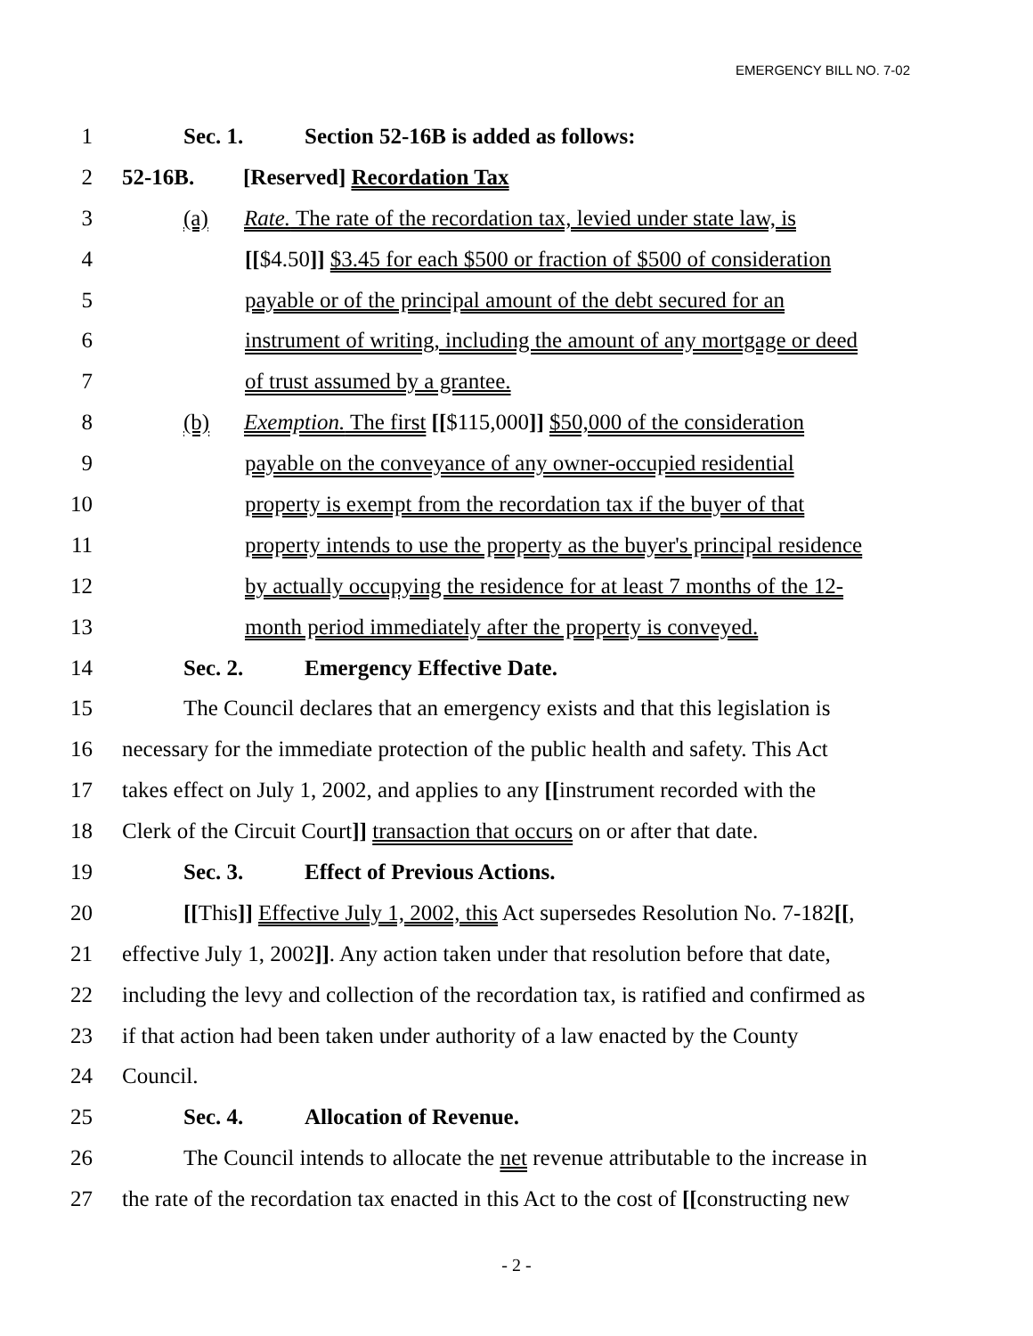EMERGENCY BILL NO. 7-02
1 Sec. 1. Section 52-16B is added as follows:
2 52-16B. [Reserved] Recordation Tax
3 (a) Rate. The rate of the recordation tax, levied under state law, is
4 [[$4.50]] $3.45 for each $500 or fraction of $500 of consideration
5 payable or of the principal amount of the debt secured for an
6 instrument of writing, including the amount of any mortgage or deed
7 of trust assumed by a grantee.
8 (b) Exemption. The first [[$115,000]] $50,000 of the consideration
9 payable on the conveyance of any owner-occupied residential
10 property is exempt from the recordation tax if the buyer of that
11 property intends to use the property as the buyer's principal residence
12 by actually occupying the residence for at least 7 months of the 12-
13 month period immediately after the property is conveyed.
14 Sec. 2. Emergency Effective Date.
15 The Council declares that an emergency exists and that this legislation is
16 necessary for the immediate protection of the public health and safety. This Act
17 takes effect on July 1, 2002, and applies to any [[instrument recorded with the
18 Clerk of the Circuit Court]] transaction that occurs on or after that date.
19 Sec. 3. Effect of Previous Actions.
20 [[This]] Effective July 1, 2002, this Act supersedes Resolution No. 7-182[[,
21 effective July 1, 2002]]. Any action taken under that resolution before that date,
22 including the levy and collection of the recordation tax, is ratified and confirmed as
23 if that action had been taken under authority of a law enacted by the County
24 Council.
25 Sec. 4. Allocation of Revenue.
26 The Council intends to allocate the net revenue attributable to the increase in
27 the rate of the recordation tax enacted in this Act to the cost of [[constructing new
- 2 -